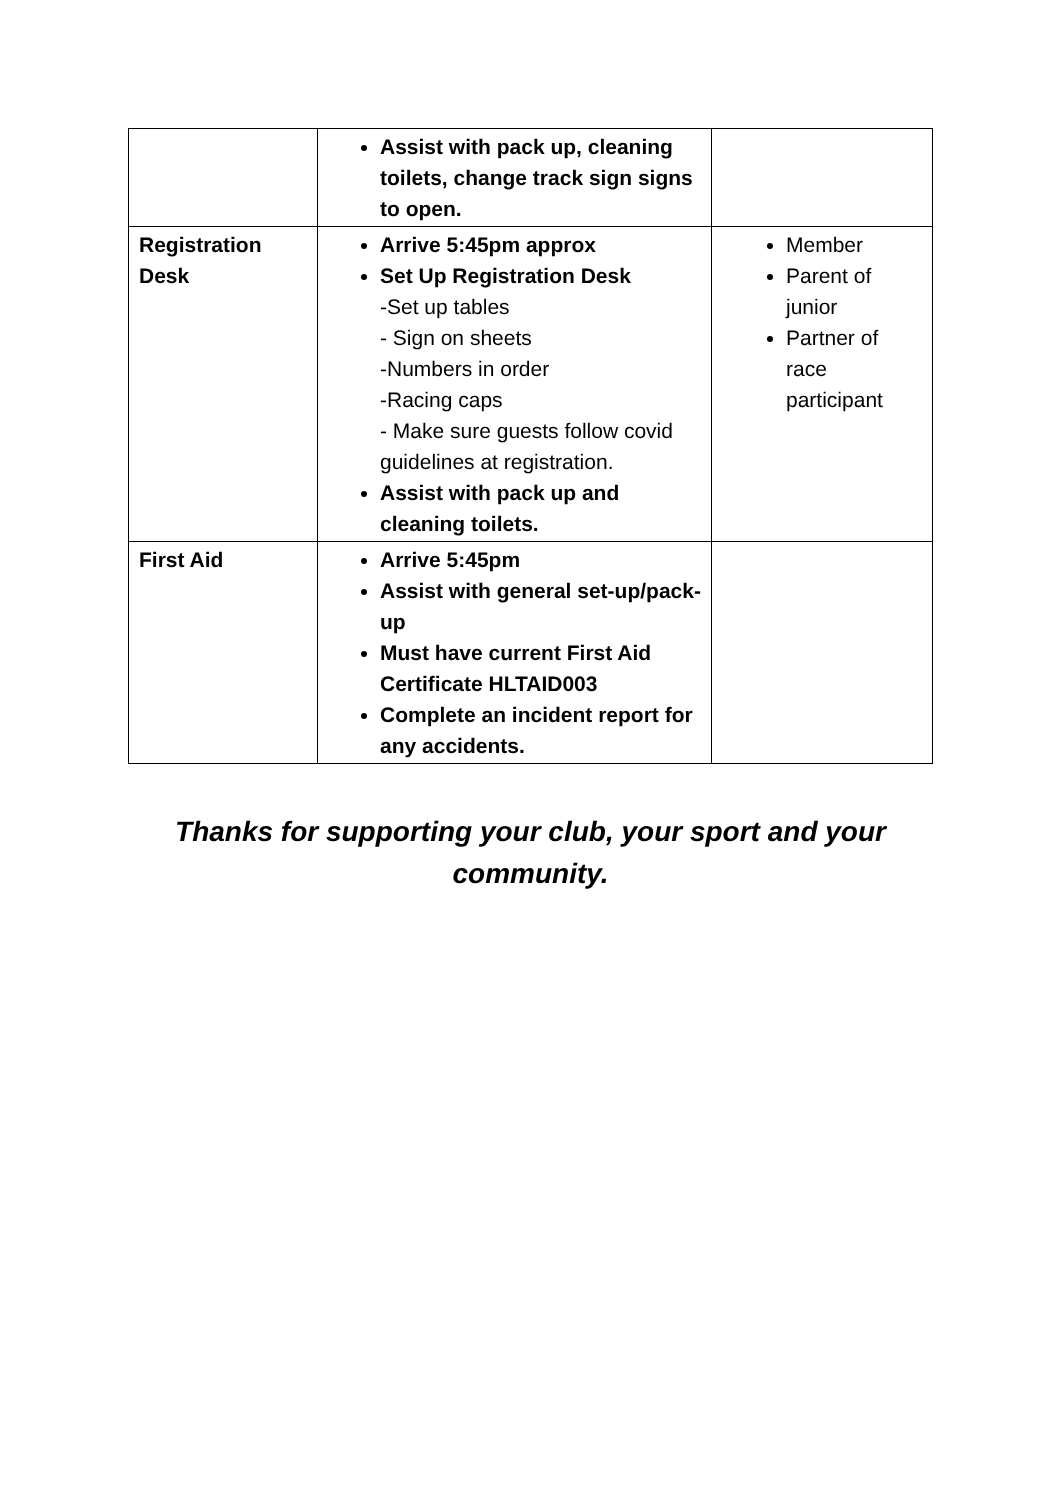| | Assist with pack up, cleaning toilets, change track sign signs to open. | |
| Registration Desk | Arrive 5:45pm approx Set Up Registration Desk -Set up tables - Sign on sheets -Numbers in order -Racing caps - Make sure guests follow covid guidelines at registration. Assist with pack up and cleaning toilets. | Member Parent of junior Partner of race participant |
| First Aid | Arrive 5:45pm Assist with general set-up/pack-up Must have current First Aid Certificate HLTAID003 Complete an incident report for any accidents. | |
Thanks for supporting your club, your sport and your
community.